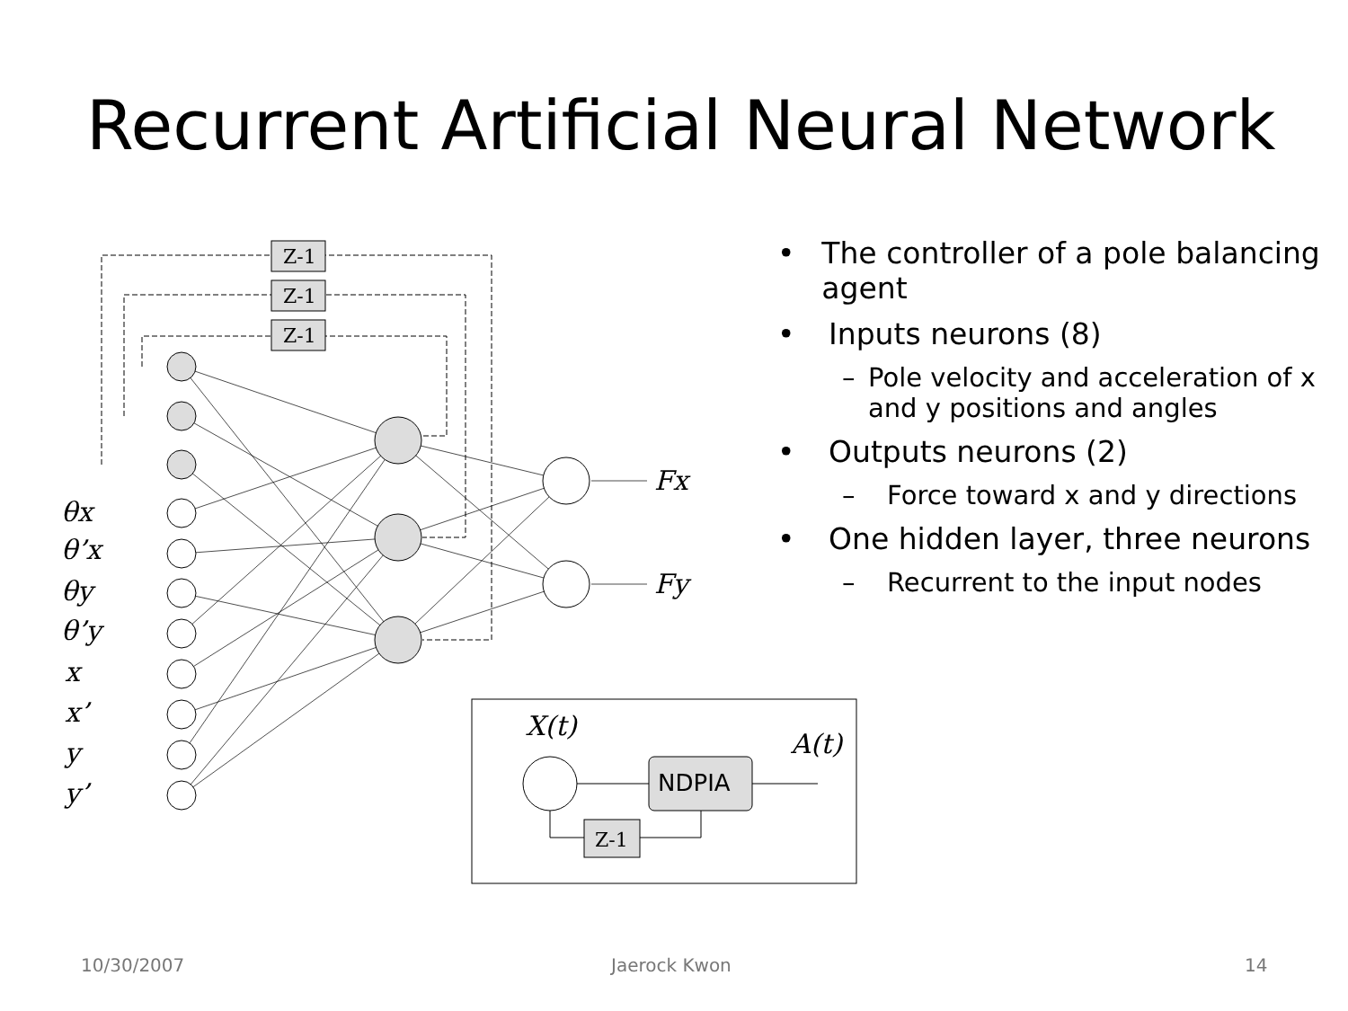Recurrent Artificial Neural Network
Z-1
Z-1
Z-1
θx
θ’x
θy
θ’y
x
x’
y
y’
Fx
Fy
X(t)
A(t)
NDPIA
Z-1
• The controller of a pole balancing agent
• Inputs neurons (8)
– Pole velocity and acceleration of x and y positions and angles
• Outputs neurons (2)
– Force toward x and y directions
• One hidden layer, three neurons
– Recurrent to the input nodes
10/30/2007 Jaerock Kwon 14